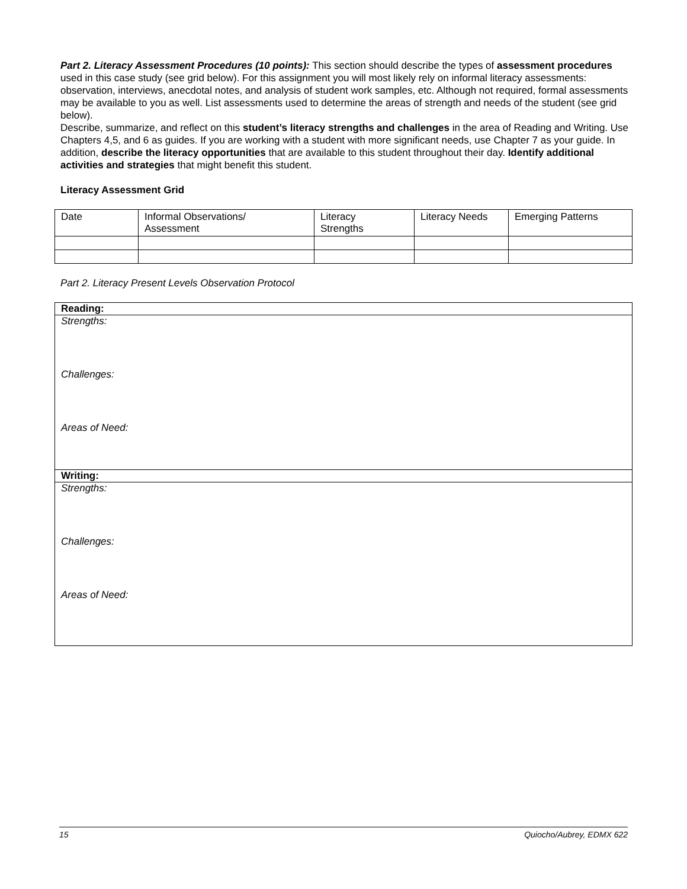Part 2. Literacy Assessment Procedures (10 points): This section should describe the types of assessment procedures used in this case study (see grid below). For this assignment you will most likely rely on informal literacy assessments: observation, interviews, anecdotal notes, and analysis of student work samples, etc. Although not required, formal assessments may be available to you as well. List assessments used to determine the areas of strength and needs of the student (see grid below).
Describe, summarize, and reflect on this student’s literacy strengths and challenges in the area of Reading and Writing. Use Chapters 4,5, and 6 as guides. If you are working with a student with more significant needs, use Chapter 7 as your guide. In addition, describe the literacy opportunities that are available to this student throughout their day. Identify additional activities and strategies that might benefit this student.
Literacy Assessment Grid
| Date | Informal Observations/ Assessment | Literacy Strengths | Literacy Needs | Emerging Patterns |
Part 2. Literacy Present Levels Observation Protocol
| Reading: |
| Strengths: Challenges: Areas of Need: |
| Writing: |
| Strengths: Challenges: Areas of Need: |
15 Quiocho/Aubrey, EDMX 622